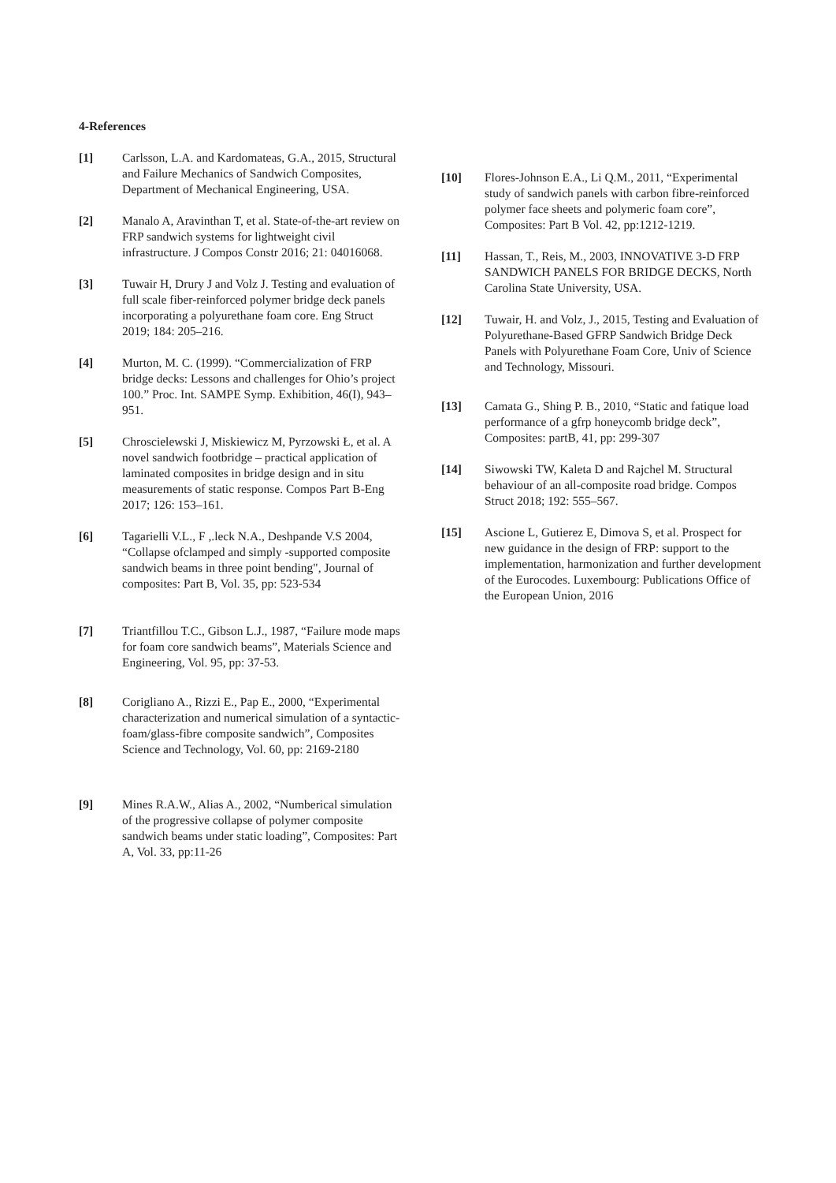4-References
[1] Carlsson, L.A. and Kardomateas, G.A., 2015, Structural and Failure Mechanics of Sandwich Composites, Department of Mechanical Engineering, USA.
[2] Manalo A, Aravinthan T, et al. State-of-the-art review on FRP sandwich systems for lightweight civil infrastructure. J Compos Constr 2016; 21: 04016068.
[3] Tuwair H, Drury J and Volz J. Testing and evaluation of full scale fiber-reinforced polymer bridge deck panels incorporating a polyurethane foam core. Eng Struct 2019; 184: 205–216.
[4] Murton, M. C. (1999). “Commercialization of FRP bridge decks: Lessons and challenges for Ohio’s project 100.” Proc. Int. SAMPE Symp. Exhibition, 46(I), 943–951.
[5] Chroscielewski J, Miskiewicz M, Pyrzowski Ł, et al. A novel sandwich footbridge – practical application of laminated composites in bridge design and in situ measurements of static response. Compos Part B-Eng 2017; 126: 153–161.
[6] Tagarielli V.L., F ,.leck N.A., Deshpande V.S 2004, “Collapse ofclamped and simply -supported composite sandwich beams in three point bending", Journal of composites: Part B, Vol. 35, pp: 523-534
[7] Triantfillou T.C., Gibson L.J., 1987, “Failure mode maps for foam core sandwich beams”, Materials Science and Engineering, Vol. 95, pp: 37-53.
[8] Corigliano A., Rizzi E., Pap E., 2000, “Experimental characterization and numerical simulation of a syntactic-foam/glass-fibre composite sandwich”, Composites Science and Technology, Vol. 60, pp: 2169-2180
[9] Mines R.A.W., Alias A., 2002, “Numberical simulation of the progressive collapse of polymer composite sandwich beams under static loading”, Composites: Part A, Vol. 33, pp:11-26
[10] Flores-Johnson E.A., Li Q.M., 2011, “Experimental study of sandwich panels with carbon fibre-reinforced polymer face sheets and polymeric foam core”, Composites: Part B Vol. 42, pp:1212-1219.
[11] Hassan, T., Reis, M., 2003, INNOVATIVE 3-D FRP SANDWICH PANELS FOR BRIDGE DECKS, North Carolina State University, USA.
[12] Tuwair, H. and Volz, J., 2015, Testing and Evaluation of Polyurethane-Based GFRP Sandwich Bridge Deck Panels with Polyurethane Foam Core, Univ of Science and Technology, Missouri.
[13] Camata G., Shing P. B., 2010, “Static and fatique load performance of a gfrp honeycomb bridge deck”, Composites: partB, 41, pp: 299-307
[14] Siwowski TW, Kaleta D and Rajchel M. Structural behaviour of an all-composite road bridge. Compos Struct 2018; 192: 555–567.
[15] Ascione L, Gutierez E, Dimova S, et al. Prospect for new guidance in the design of FRP: support to the implementation, harmonization and further development of the Eurocodes. Luxembourg: Publications Office of the European Union, 2016